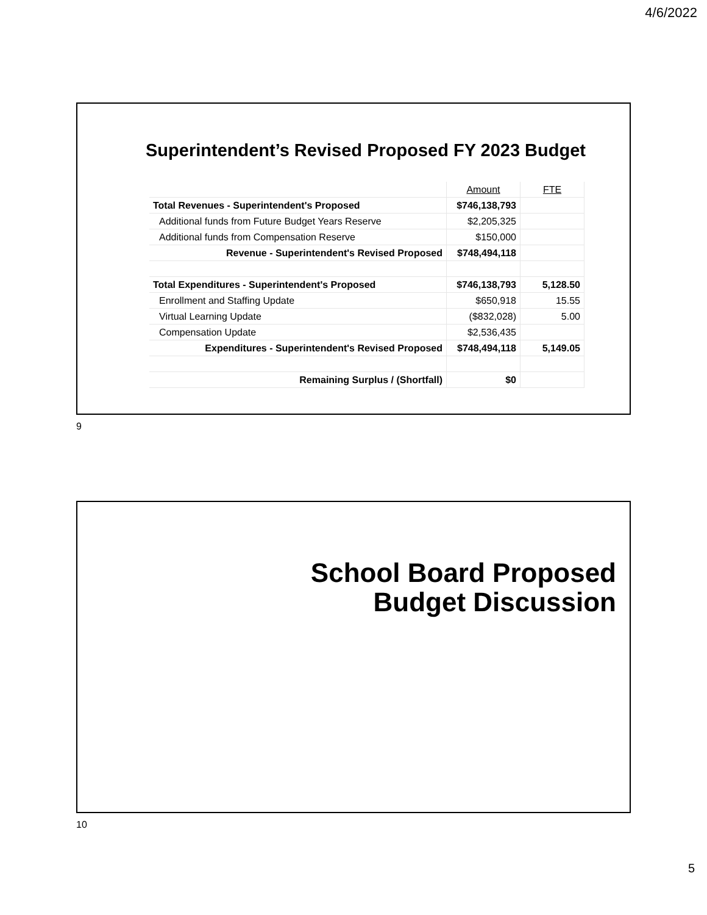4/6/2022
Superintendent’s Revised Proposed FY 2023 Budget
| | Amount | FTE |
| Total Revenues - Superintendent's Proposed | $746,138,793 | |
| Additional funds from Future Budget Years Reserve | $2,205,325 | |
| Additional funds from Compensation Reserve | $150,000 | |
| Revenue - Superintendent's Revised Proposed | $748,494,118 | |
| Total Expenditures - Superintendent's Proposed | $746,138,793 | 5,128.50 |
| Enrollment and Staffing Update | $650,918 | 15.55 |
| Virtual Learning Update | ($832,028) | 5.00 |
| Compensation Update | $2,536,435 | |
| Expenditures - Superintendent's Revised Proposed | $748,494,118 | 5,149.05 |
| Remaining Surplus / (Shortfall) | $0 | |
9
School Board Proposed
Budget Discussion
10
5